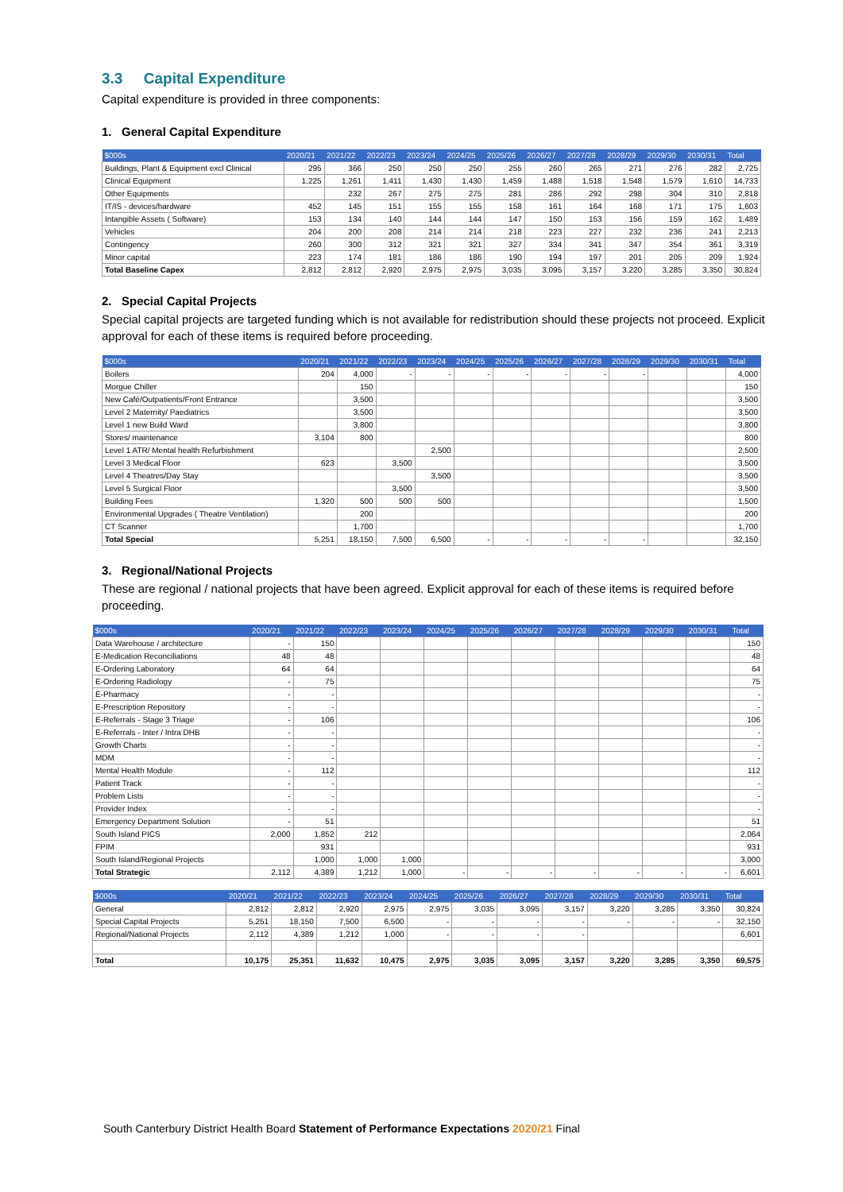3.3 Capital Expenditure
Capital expenditure is provided in three components:
1. General Capital Expenditure
| $000s | 2020/21 | 2021/22 | 2022/23 | 2023/24 | 2024/25 | 2025/26 | 2026/27 | 2027/28 | 2028/29 | 2029/30 | 2030/31 | Total |
| --- | --- | --- | --- | --- | --- | --- | --- | --- | --- | --- | --- | --- |
| Buildings, Plant & Equipment excl Clinical | 295 | 366 | 250 | 250 | 250 | 255 | 260 | 265 | 271 | 276 | 282 | 2,725 |
| Clinical Equipment | 1,225 | 1,261 | 1,411 | 1,430 | 1,430 | 1,459 | 1,488 | 1,518 | 1,548 | 1,579 | 1,610 | 14,733 |
| Other Equipments | | 232 | 267 | 275 | 275 | 281 | 286 | 292 | 298 | 304 | 310 | 2,818 |
| IT/IS - devices/hardware | 452 | 145 | 151 | 155 | 155 | 158 | 161 | 164 | 168 | 171 | 175 | 1,603 |
| Intangible Assets ( Software) | 153 | 134 | 140 | 144 | 144 | 147 | 150 | 153 | 156 | 159 | 162 | 1,489 |
| Vehicles | 204 | 200 | 208 | 214 | 214 | 218 | 223 | 227 | 232 | 236 | 241 | 2,213 |
| Contingency | 260 | 300 | 312 | 321 | 321 | 327 | 334 | 341 | 347 | 354 | 361 | 3,319 |
| Minor capital | 223 | 174 | 181 | 186 | 186 | 190 | 194 | 197 | 201 | 205 | 209 | 1,924 |
| Total Baseline Capex | 2,812 | 2,812 | 2,920 | 2,975 | 2,975 | 3,035 | 3,095 | 3,157 | 3,220 | 3,285 | 3,350 | 30,824 |
2. Special Capital Projects
Special capital projects are targeted funding which is not available for redistribution should these projects not proceed. Explicit approval for each of these items is required before proceeding.
| $000s | 2020/21 | 2021/22 | 2022/23 | 2023/24 | 2024/25 | 2025/26 | 2026/27 | 2027/28 | 2028/29 | 2029/30 | 2030/31 | Total |
| --- | --- | --- | --- | --- | --- | --- | --- | --- | --- | --- | --- | --- |
| Boilers | 204 | 4,000 | - | - | - | - | - | - | - | | | 4,000 |
| Morgue Chiller | | 150 | | | | | | | | | | 150 |
| New Café/Outpatients/Front Entrance | | 3,500 | | | | | | | | | | 3,500 |
| Level 2 Maternity/ Paediatrics | | 3,500 | | | | | | | | | | 3,500 |
| Level 1 new Build Ward | | 3,800 | | | | | | | | | | 3,800 |
| Stores/ maintenance | 3,104 | 800 | | | | | | | | | | 800 |
| Level 1 ATR/ Mental health Refurbishment | | | | 2,500 | | | | | | | | 2,500 |
| Level 3 Medical Floor | 623 | | 3,500 | | | | | | | | | 3,500 |
| Level 4 Theatres/Day Stay | | | | 3,500 | | | | | | | | 3,500 |
| Level 5 Surgical Floor | | | 3,500 | | | | | | | | | 3,500 |
| Building Fees | 1,320 | 500 | 500 | 500 | | | | | | | | 1,500 |
| Environmental Upgrades ( Theatre Ventilation) | | 200 | | | | | | | | | | 200 |
| CT Scanner | | 1,700 | | | | | | | | | | 1,700 |
| Total Special | 5,251 | 18,150 | 7,500 | 6,500 | - | - | - | - | - | | | 32,150 |
3. Regional/National Projects
These are regional / national projects that have been agreed. Explicit approval for each of these items is required before proceeding.
| $000s | 2020/21 | 2021/22 | 2022/23 | 2023/24 | 2024/25 | 2025/26 | 2026/27 | 2027/28 | 2028/29 | 2029/30 | 2030/31 | Total |
| --- | --- | --- | --- | --- | --- | --- | --- | --- | --- | --- | --- | --- |
| Data Warehouse / architecture | - | 150 | | | | | | | | | | 150 |
| E-Medication Reconciliations | 48 | 48 | | | | | | | | | | 48 |
| E-Ordering Laboratory | 64 | 64 | | | | | | | | | | 64 |
| E-Ordering Radiology | - | 75 | | | | | | | | | | 75 |
| E-Pharmacy | - | - | | | | | | | | | | - |
| E-Prescription Repository | - | - | | | | | | | | | | - |
| E-Referrals - Stage 3 Triage | - | 106 | | | | | | | | | | 106 |
| E-Referrals - Inter / Intra DHB | - | - | | | | | | | | | | - |
| Growth Charts | - | - | | | | | | | | | | - |
| MDM | - | - | | | | | | | | | | - |
| Mental Health Module | - | 112 | | | | | | | | | | 112 |
| Patient Track | - | - | | | | | | | | | | - |
| Problem Lists | - | - | | | | | | | | | | - |
| Provider Index | - | - | | | | | | | | | | - |
| Emergency Department Solution | - | 51 | | | | | | | | | | 51 |
| South Island PICS | 2,000 | 1,852 | 212 | | | | | | | | | 2,064 |
| FPIM | | 931 | | | | | | | | | | 931 |
| South Island/Regional Projects | | 1,000 | 1,000 | 1,000 | | | | | | | | 3,000 |
| Total Strategic | 2,112 | 4,389 | 1,212 | 1,000 | - | - | - | - | - | - | - | 6,601 |
| $000s | 2020/21 | 2021/22 | 2022/23 | 2023/24 | 2024/25 | 2025/26 | 2026/27 | 2027/28 | 2028/29 | 2029/30 | 2030/31 | Total |
| --- | --- | --- | --- | --- | --- | --- | --- | --- | --- | --- | --- | --- |
| General | 2,812 | 2,812 | 2,920 | 2,975 | 2,975 | 3,035 | 3,095 | 3,157 | 3,220 | 3,285 | 3,350 | 30,824 |
| Special Capital Projects | 5,251 | 18,150 | 7,500 | 6,500 | - | - | - | - | - | - | - | 32,150 |
| Regional/National Projects | 2,112 | 4,389 | 1,212 | 1,000 | - | - | - | - | | | | 6,601 |
| Total | 10,175 | 25,351 | 11,632 | 10,475 | 2,975 | 3,035 | 3,095 | 3,157 | 3,220 | 3,285 | 3,350 | 69,575 |
South Canterbury District Health Board Statement of Performance Expectations 2020/21 Final